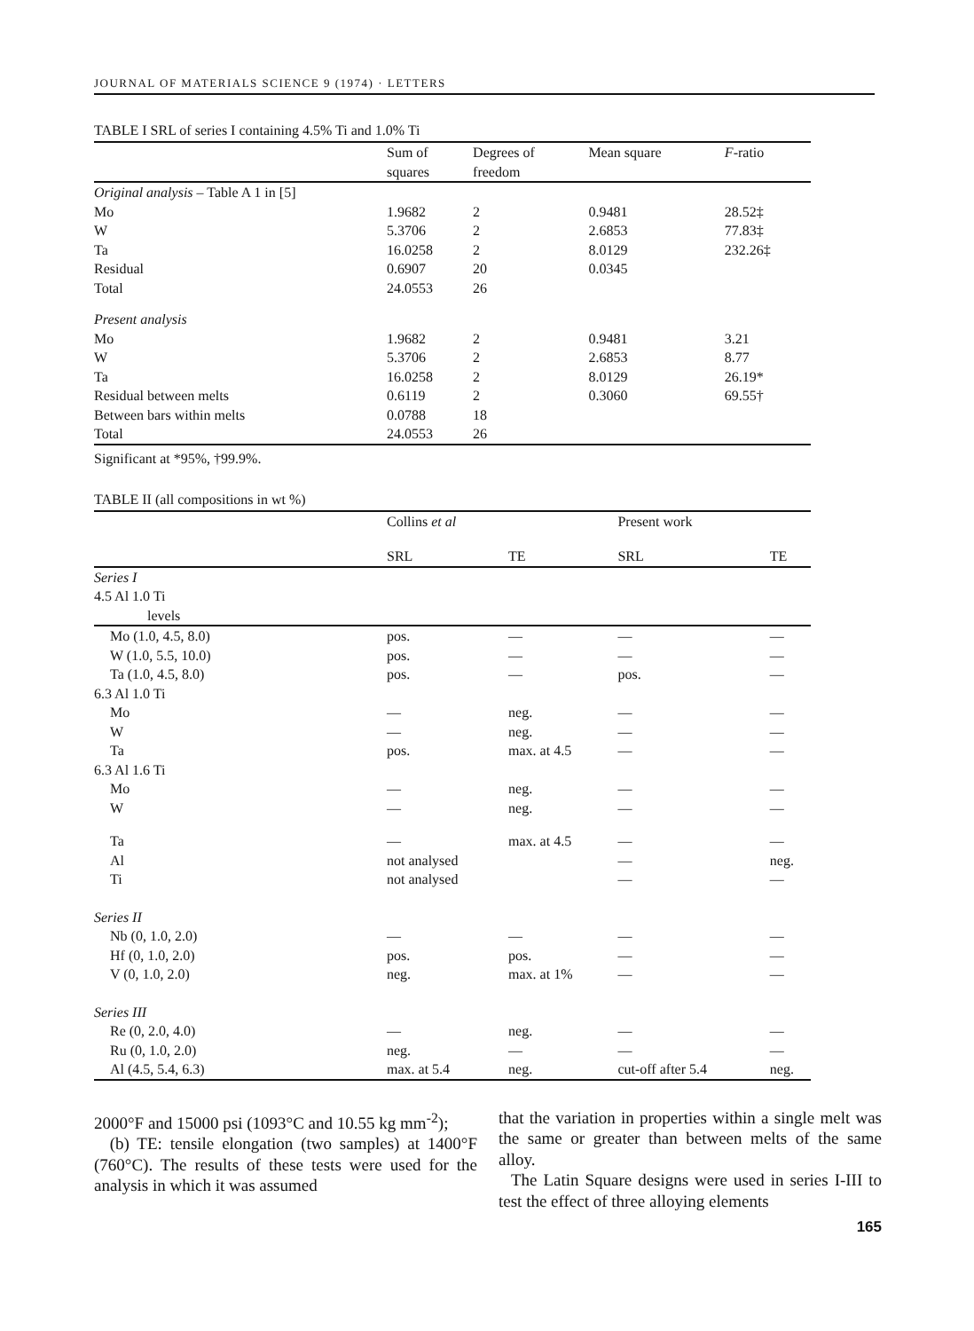JOURNAL OF MATERIALS SCIENCE 9 (1974) · LETTERS
TABLE I SRL of series I containing 4.5% Ti and 1.0% Ti
| | Sum of squares | Degrees of freedom | Mean square | F -ratio |
| --- | --- | --- | --- | --- |
| Original analysis – Table A 1 in [5] | | | | |
| Mo | 1.9682 | 2 | 0.9481 | 28.52‡ |
| W | 5.3706 | 2 | 2.6853 | 77.83‡ |
| Ta | 16.0258 | 2 | 8.0129 | 232.26‡ |
| Residual | 0.6907 | 20 | 0.0345 | |
| Total | 24.0553 | 26 | | |
| Present analysis | | | | |
| Mo | 1.9682 | 2 | 0.9481 | 3.21 |
| W | 5.3706 | 2 | 2.6853 | 8.77 |
| Ta | 16.0258 | 2 | 8.0129 | 26.19* |
| Residual between melts | 0.6119 | 2 | 0.3060 | 69.55† |
| Between bars within melts | 0.0788 | 18 | | |
| Total | 24.0553 | 26 | | |
Significant at *95%, †99.9%.
TABLE II (all compositions in wt %)
| | Collins et al | | Present work | |
| --- | --- | --- | --- | --- |
| | SRL | TE | SRL | TE |
| Series I | | | | |
| 4.5 Al 1.0 Ti | | | | |
| levels | | | | |
| Mo (1.0, 4.5, 8.0) | pos. | — | — | — |
| W (1.0, 5.5, 10.0) | pos. | — | — | — |
| Ta (1.0, 4.5, 8.0) | pos. | — | pos. | — |
| 6.3 Al 1.0 Ti | | | | |
| Mo | — | neg. | — | — |
| W | — | neg. | — | — |
| Ta | pos. | max. at 4.5 | — | — |
| 6.3 Al 1.6 Ti | | | | |
| Mo | — | neg. | — | — |
| W | — | neg. | — | — |
| Ta | — | max. at 4.5 | — | — |
| Al | not analysed | | — | neg. |
| Ti | not analysed | | — | — |
| Series II | | | | |
| Nb (0, 1.0, 2.0) | — | — | — | — |
| Hf (0, 1.0, 2.0) | pos. | pos. | — | — |
| V (0, 1.0, 2.0) | neg. | max. at 1% | — | — |
| Series III | | | | |
| Re (0, 2.0, 4.0) | — | neg. | — | — |
| Ru (0, 1.0, 2.0) | neg. | — | — | — |
| Al (4.5, 5.4, 6.3) | max. at 5.4 | neg. | cut-off after 5.4 | neg. |
2000°F and 15000 psi (1093°C and 10.55 kg mm<sup>-2</sup>);
(b) TE: tensile elongation (two samples) at 1400°F (760°C). The results of these tests were used for the analysis in which it was assumed
that the variation in properties within a single melt was the same or greater than between melts of the same alloy.
The Latin Square designs were used in series I-III to test the effect of three alloying elements
165